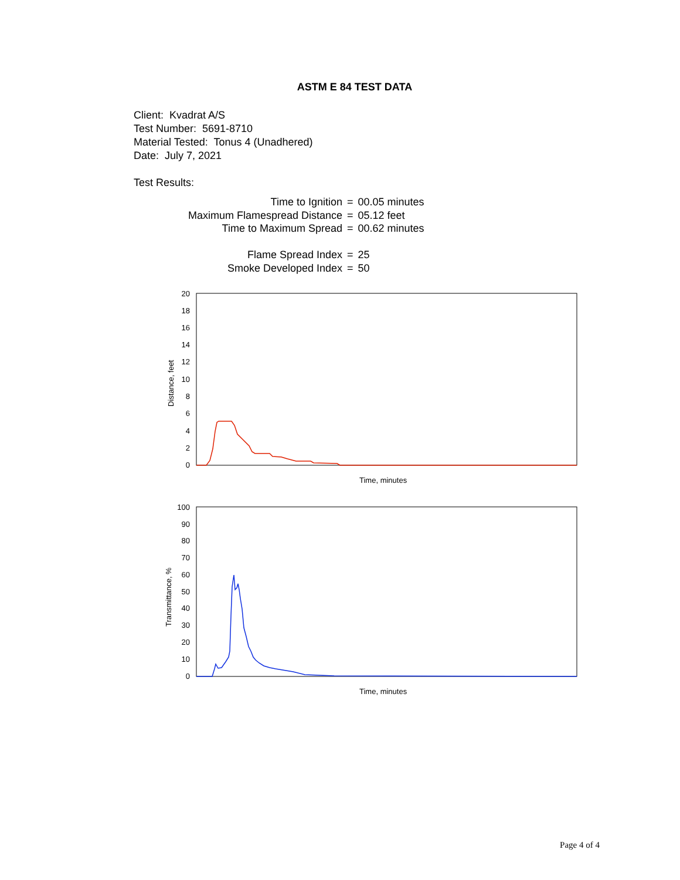ASTM E 84 TEST DATA
Client: Kvadrat A/S
Test Number: 5691-8710
Material Tested: Tonus 4 (Unadhered)
Date: July 7, 2021
Test Results:
| Time to Ignition | = | 00.05 minutes |
| Maximum Flamespread Distance | = | 05.12 feet |
| Time to Maximum Spread | = | 00.62 minutes |
| Flame Spread Index | = | 25 |
| Smoke Developed Index | = | 50 |
20
18
16
14
12
10
8
6
4
2
0
Distance, feet
Time, minutes
100
90
80
70
60
50
40
30
20
10
0
Transmittance, %
Time, minutes
Page 4 of 4